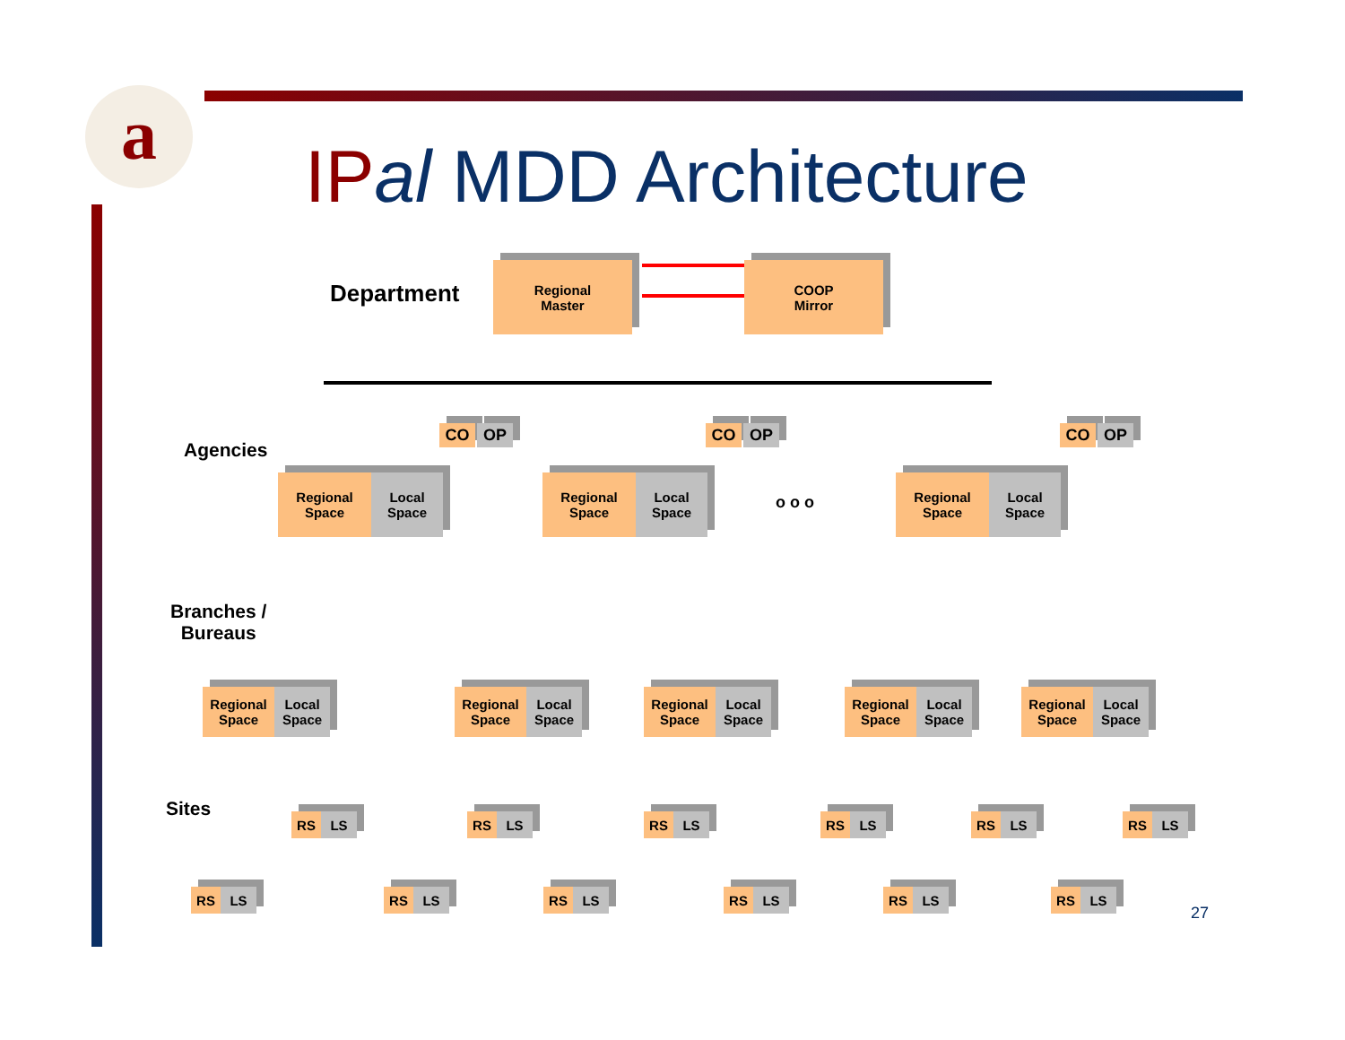a
IP al MDD Architecture
Department
Regional
Master
COOP
Mirror
Agencies
CO OP
Regional
Space
Local
Space
CO OP
Regional
Space
Local
Space
o o o
CO OP
Regional
Space
Local
Space
Branches /
Bureaus
Regional
Space
Local
Space
Regional
Space
Local
Space
Regional
Space
Local
Space
Regional
Space
Local
Space
Regional
Space
Local
Space
Sites RS LS RS LS RS LS RS LS RS LS RS LS
RS LS RS LS RS LS RS LS RS LS RS LS
27